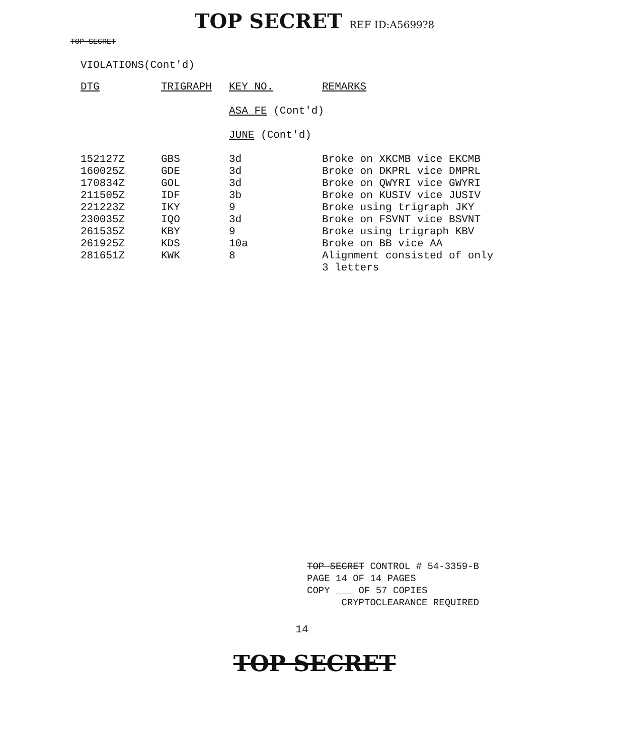TOP SECRET REF ID:A5699?8
TOP SECRET
VIOLATIONS(Cont'd)
| DTG | TRIGRAPH | KEY NO. | REMARKS |
| --- | --- | --- | --- |
| | | ASA FE (Cont'd) | |
| | | JUNE (Cont'd) | |
| 152127Z | GBS | 3d | Broke on XKCMB vice EKCMB |
| 160025Z | GDE | 3d | Broke on DKPRL vice DMPRL |
| 170834Z | GOL | 3d | Broke on QWYRI vice GWYRI |
| 211505Z | IDF | 3b | Broke on KUSIV vice JUSIV |
| 221223Z | IKY | 9 | Broke using trigraph JKY |
| 230035Z | IQO | 3d | Broke on FSVNT vice BSVNT |
| 261535Z | KBY | 9 | Broke using trigraph KBV |
| 261925Z | KDS | 10a | Broke on BB vice AA |
| 281651Z | KWK | 8 | Alignment consisted of only 3 letters |
TOP SECRET CONTROL # 54-3359-B
PAGE 14 OF 14 PAGES
COPY ___ OF 57 COPIES
CRYPTOCLEARANCE REQUIRED
14
TOP SECRET